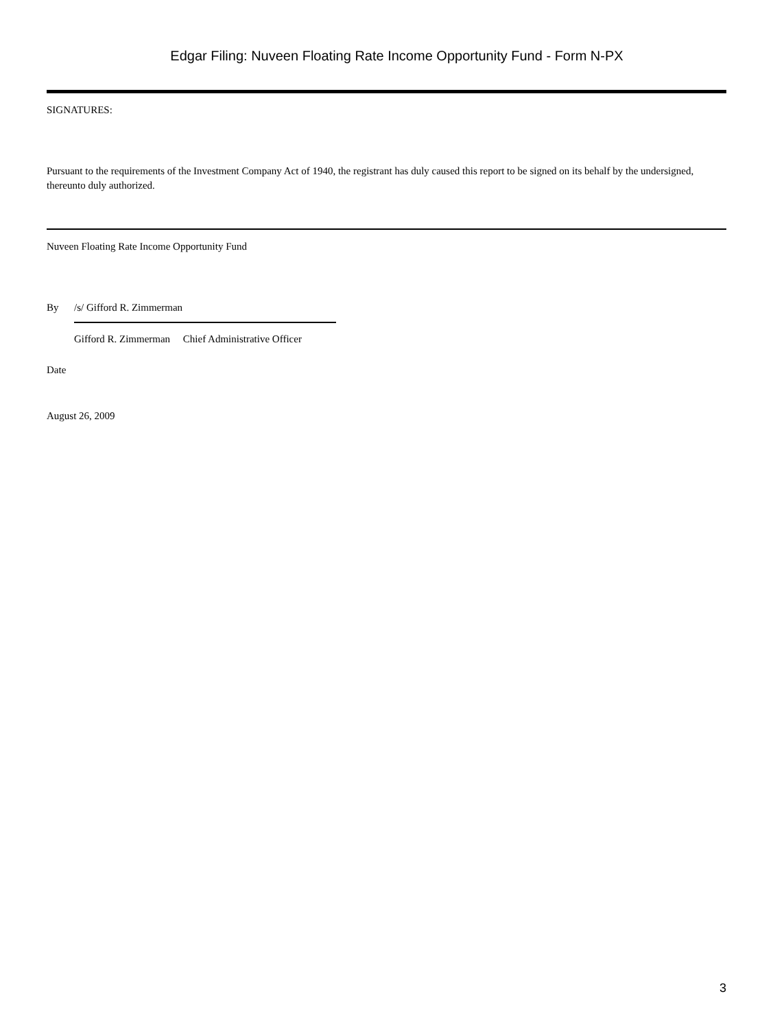Edgar Filing: Nuveen Floating Rate Income Opportunity Fund - Form N-PX
SIGNATURES:
Pursuant to the requirements of the Investment Company Act of 1940, the registrant has duly caused this report to be signed on its behalf by the undersigned, thereunto duly authorized.
Nuveen Floating Rate Income Opportunity Fund
By /s/ Gifford R. Zimmerman
Gifford R. Zimmerman Chief Administrative Officer
Date
August 26, 2009
3